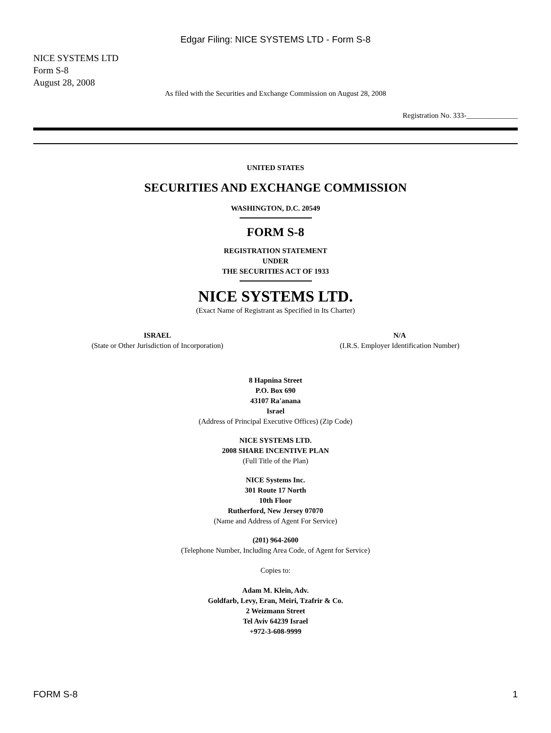Edgar Filing: NICE SYSTEMS LTD - Form S-8
NICE SYSTEMS LTD
Form S-8
August 28, 2008
As filed with the Securities and Exchange Commission on August 28, 2008
Registration No. 333-______________
UNITED STATES
SECURITIES AND EXCHANGE COMMISSION
WASHINGTON, D.C. 20549
FORM S-8
REGISTRATION STATEMENT
UNDER
THE SECURITIES ACT OF 1933
NICE SYSTEMS LTD.
(Exact Name of Registrant as Specified in Its Charter)
ISRAEL
(State or Other Jurisdiction of Incorporation)
N/A
(I.R.S. Employer Identification Number)
8 Hapnina Street
P.O. Box 690
43107 Ra'anana
Israel
(Address of Principal Executive Offices) (Zip Code)
NICE SYSTEMS LTD.
2008 SHARE INCENTIVE PLAN
(Full Title of the Plan)
NICE Systems Inc.
301 Route 17 North
10th Floor
Rutherford, New Jersey 07070
(Name and Address of Agent For Service)
(201) 964-2600
(Telephone Number, Including Area Code, of Agent for Service)
Copies to:
Adam M. Klein, Adv.
Goldfarb, Levy, Eran, Meiri, Tzafrir & Co.
2 Weizmann Street
Tel Aviv 64239 Israel
+972-3-608-9999
FORM S-8 1